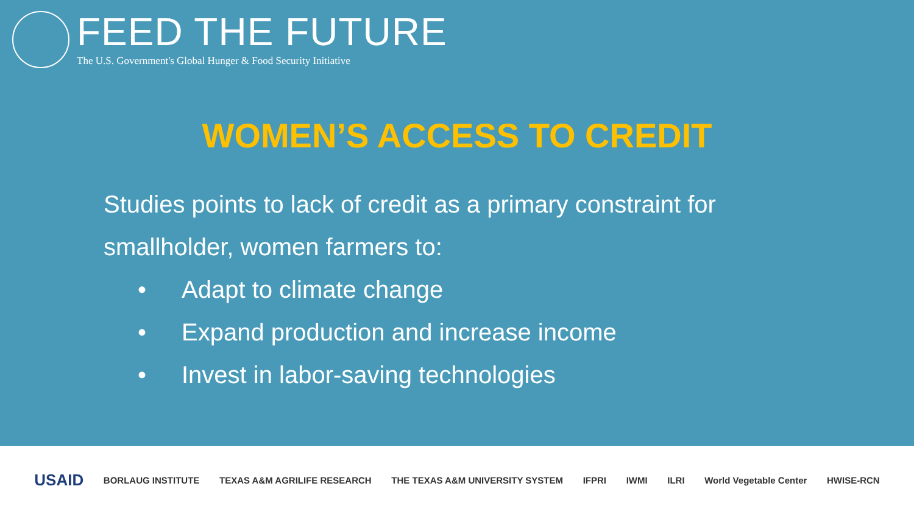FEED THE FUTURE
The U.S. Government's Global Hunger & Food Security Initiative
WOMEN’S ACCESS TO CREDIT
Studies points to lack of credit as a primary constraint for smallholder, women farmers to:
• Adapt to climate change
• Expand production and increase income
• Invest in labor-saving technologies
USAID BORLAUG INSTITUTE TEXAS A&M AGRILIFE RESEARCH THE TEXAS A&M UNIVERSITY SYSTEM IFPRI IWMI ILRI World Vegetable Center HWISE-RCN